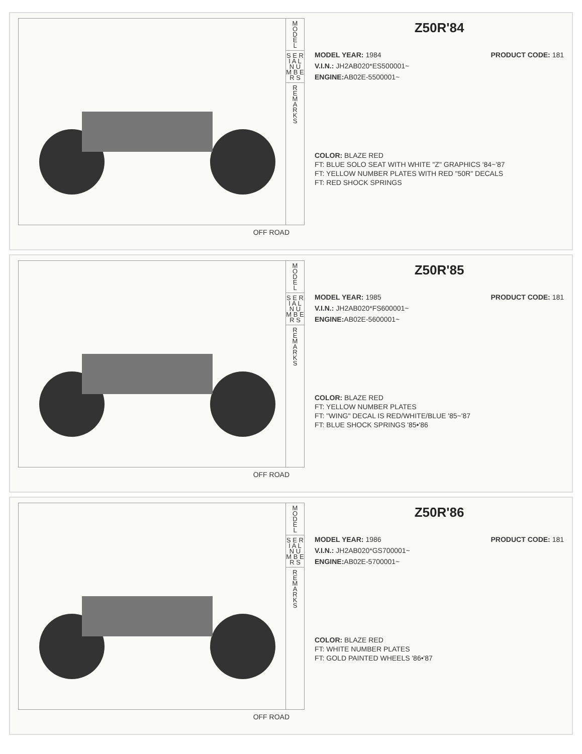M
O
D
E
L
S E R I A L N U M B E R S
R
E
M
A
R
K
S
OFF ROAD
Z50R'84
MODEL YEAR: 1984 PRODUCT CODE: 181
V.I.N.: JH2AB020*ES500001~
ENGINE: AB02E-5500001~
COLOR: BLAZE RED
FT: BLUE SOLO SEAT WITH WHITE "Z" GRAPHICS '84~'87
FT: YELLOW NUMBER PLATES WITH RED "50R" DECALS
FT: RED SHOCK SPRINGS
M
O
D
E
L
S E R I A L N U M B E R S
R
E
M
A
R
K
S
OFF ROAD
Z50R'85
MODEL YEAR: 1985 PRODUCT CODE: 181
V.I.N.: JH2AB020*FS600001~
ENGINE: AB02E-5600001~
COLOR: BLAZE RED
FT: YELLOW NUMBER PLATES
FT: "WING" DECAL IS RED/WHITE/BLUE '85~'87
FT: BLUE SHOCK SPRINGS '85•'86
M
O
D
E
L
S E R I A L N U M B E R S
R
E
M
A
R
K
S
OFF ROAD
Z50R'86
MODEL YEAR: 1986 PRODUCT CODE: 181
V.I.N.: JH2AB020*GS700001~
ENGINE: AB02E-5700001~
COLOR: BLAZE RED
FT: WHITE NUMBER PLATES
FT: GOLD PAINTED WHEELS '86•'87